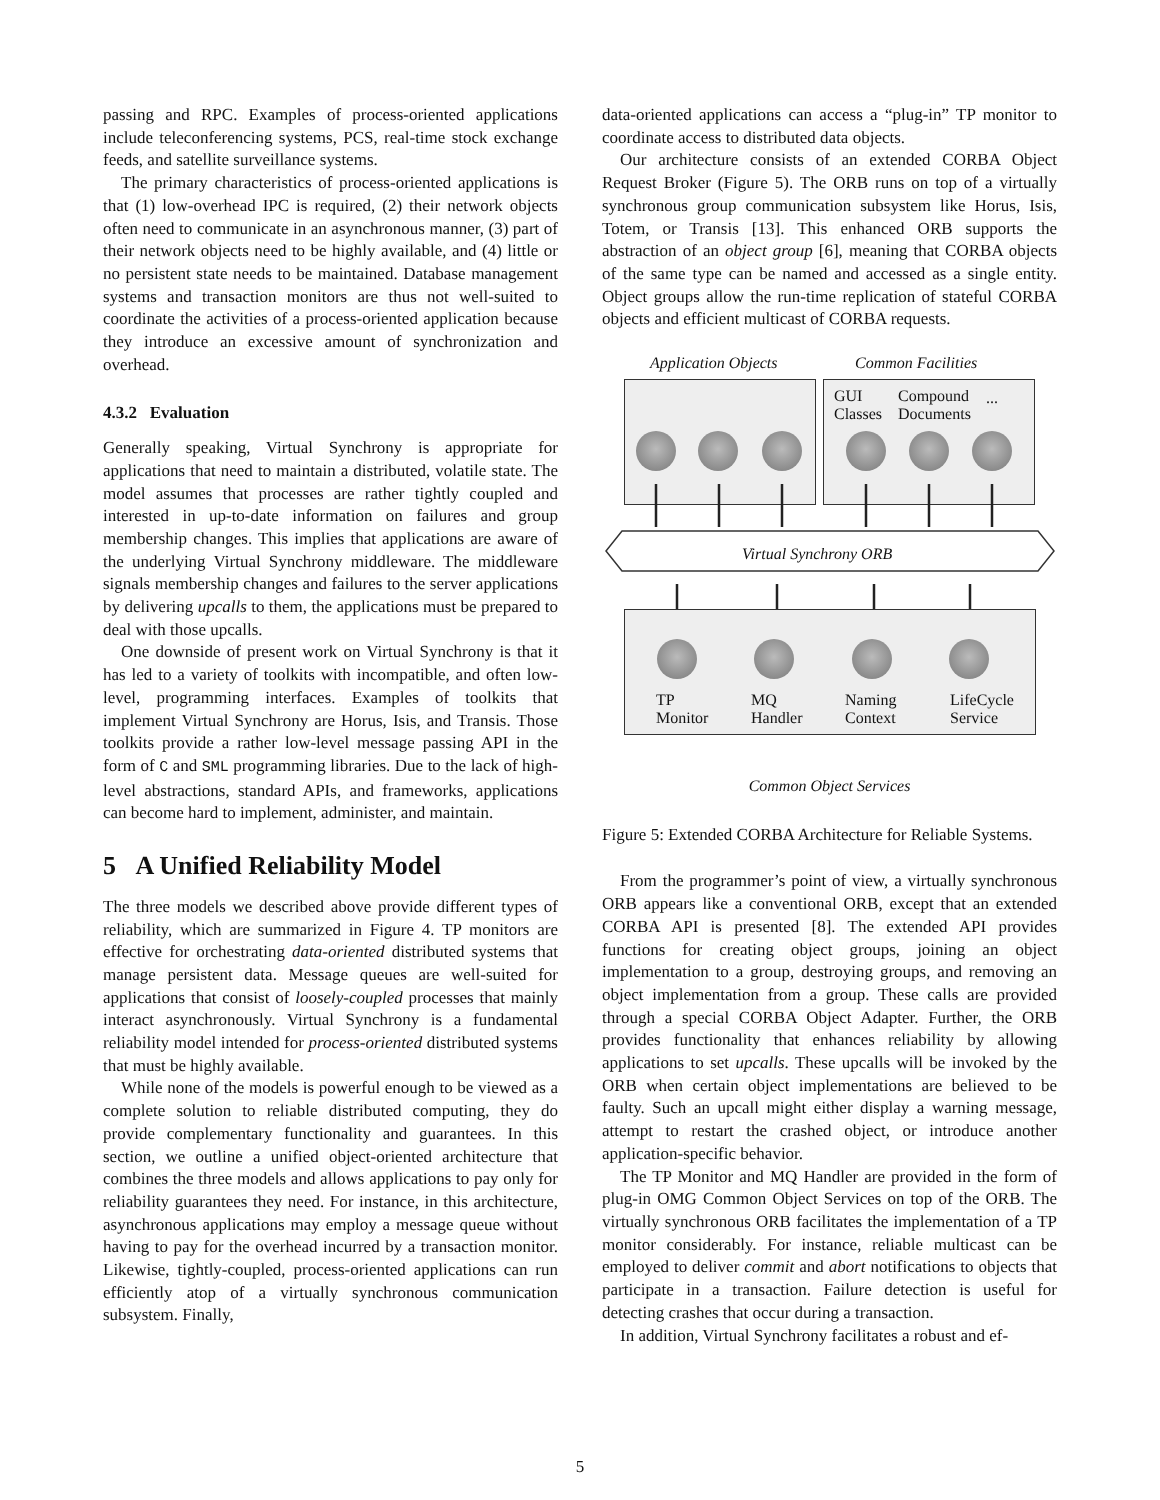passing and RPC. Examples of process-oriented applications include teleconferencing systems, PCS, real-time stock exchange feeds, and satellite surveillance systems.
The primary characteristics of process-oriented applications is that (1) low-overhead IPC is required, (2) their network objects often need to communicate in an asynchronous manner, (3) part of their network objects need to be highly available, and (4) little or no persistent state needs to be maintained. Database management systems and transaction monitors are thus not well-suited to coordinate the activities of a process-oriented application because they introduce an excessive amount of synchronization and overhead.
4.3.2 Evaluation
Generally speaking, Virtual Synchrony is appropriate for applications that need to maintain a distributed, volatile state. The model assumes that processes are rather tightly coupled and interested in up-to-date information on failures and group membership changes. This implies that applications are aware of the underlying Virtual Synchrony middleware. The middleware signals membership changes and failures to the server applications by delivering upcalls to them, the applications must be prepared to deal with those upcalls.
One downside of present work on Virtual Synchrony is that it has led to a variety of toolkits with incompatible, and often low-level, programming interfaces. Examples of toolkits that implement Virtual Synchrony are Horus, Isis, and Transis. Those toolkits provide a rather low-level message passing API in the form of C and SML programming libraries. Due to the lack of high-level abstractions, standard APIs, and frameworks, applications can become hard to implement, administer, and maintain.
5 A Unified Reliability Model
The three models we described above provide different types of reliability, which are summarized in Figure 4. TP monitors are effective for orchestrating data-oriented distributed systems that manage persistent data. Message queues are well-suited for applications that consist of loosely-coupled processes that mainly interact asynchronously. Virtual Synchrony is a fundamental reliability model intended for process-oriented distributed systems that must be highly available.
While none of the models is powerful enough to be viewed as a complete solution to reliable distributed computing, they do provide complementary functionality and guarantees. In this section, we outline a unified object-oriented architecture that combines the three models and allows applications to pay only for reliability guarantees they need. For instance, in this architecture, asynchronous applications may employ a message queue without having to pay for the overhead incurred by a transaction monitor. Likewise, tightly-coupled, process-oriented applications can run efficiently atop of a virtually synchronous communication subsystem. Finally,
data-oriented applications can access a “plug-in” TP monitor to coordinate access to distributed data objects.
Our architecture consists of an extended CORBA Object Request Broker (Figure 5). The ORB runs on top of a virtually synchronous group communication subsystem like Horus, Isis, Totem, or Transis [13]. This enhanced ORB supports the abstraction of an object group [6], meaning that CORBA objects of the same type can be named and accessed as a single entity. Object groups allow the run-time replication of stateful CORBA objects and efficient multicast of CORBA requests.
Application Objects Common Facilities
GUI
Classes
Compound
Documents
...
Virtual Synchrony ORB
TP
Monitor
MQ
Handler
Naming
Context
LifeCycle
Service
Common Object Services
Figure 5: Extended CORBA Architecture for Reliable Systems.
From the programmer’s point of view, a virtually synchronous ORB appears like a conventional ORB, except that an extended CORBA API is presented [8]. The extended API provides functions for creating object groups, joining an object implementation to a group, destroying groups, and removing an object implementation from a group. These calls are provided through a special CORBA Object Adapter. Further, the ORB provides functionality that enhances reliability by allowing applications to set upcalls. These upcalls will be invoked by the ORB when certain object implementations are believed to be faulty. Such an upcall might either display a warning message, attempt to restart the crashed object, or introduce another application-specific behavior.
The TP Monitor and MQ Handler are provided in the form of plug-in OMG Common Object Services on top of the ORB. The virtually synchronous ORB facilitates the implementation of a TP monitor considerably. For instance, reliable multicast can be employed to deliver commit and abort notifications to objects that participate in a transaction. Failure detection is useful for detecting crashes that occur during a transaction.
In addition, Virtual Synchrony facilitates a robust and ef-
5